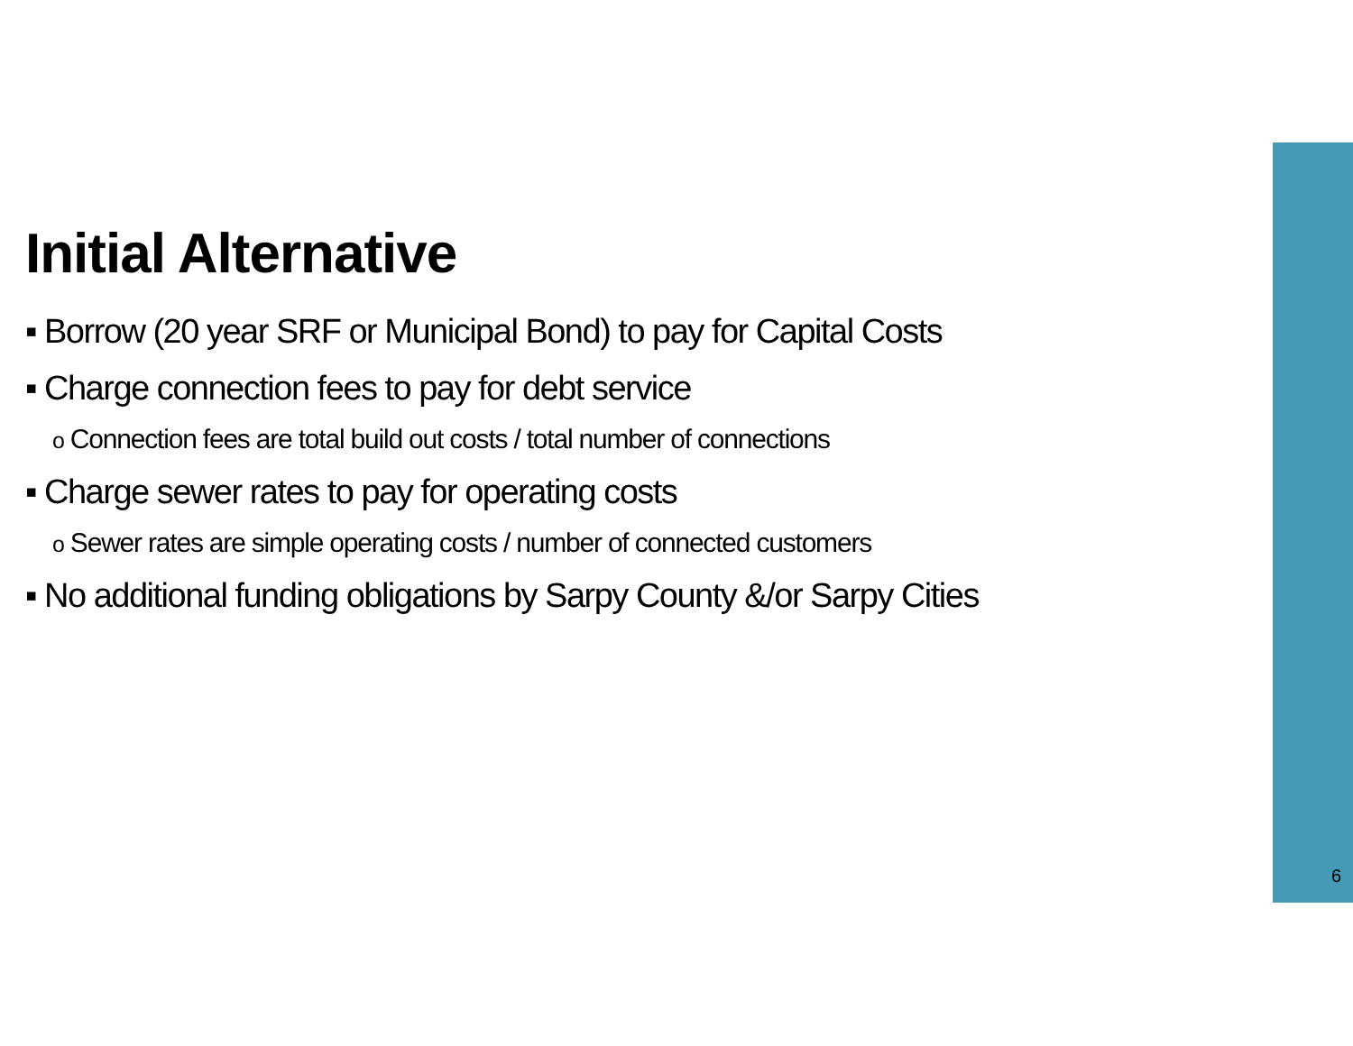Initial Alternative
▪ Borrow (20 year SRF or Municipal Bond) to pay for Capital Costs
▪ Charge connection fees to pay for debt service
o Connection fees are total build out costs / total number of connections
▪ Charge sewer rates to pay for operating costs
o Sewer rates are simple operating costs / number of connected customers
▪ No additional funding obligations by Sarpy County &/or Sarpy Cities
6